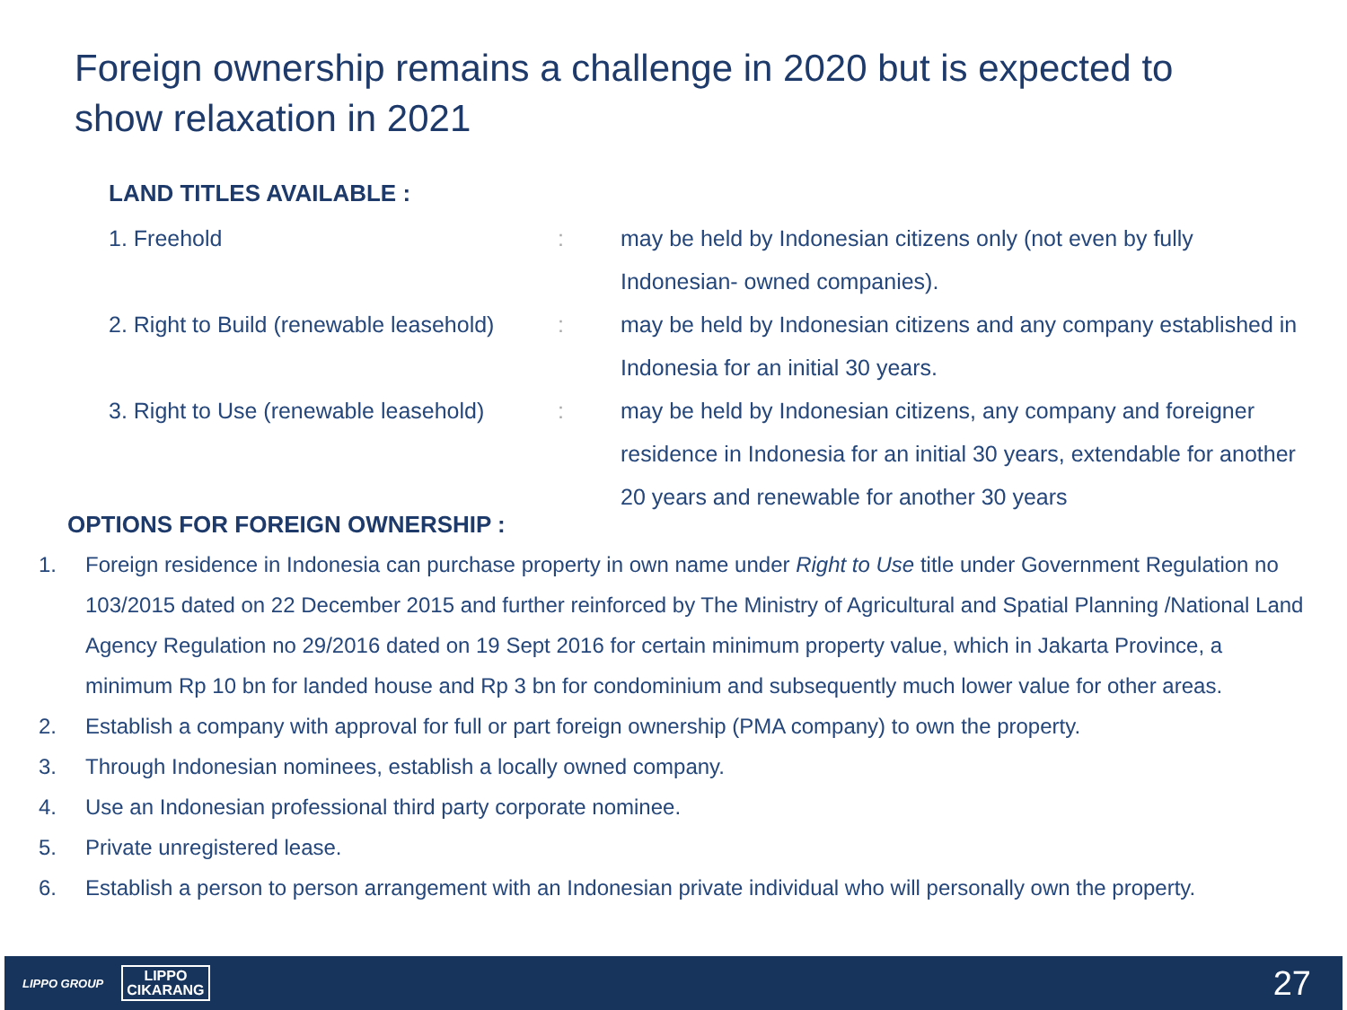Foreign ownership remains a challenge in 2020 but is expected to show relaxation in 2021
LAND TITLES AVAILABLE :
| 1. Freehold | : | may be held by Indonesian citizens only (not even by fully Indonesian- owned companies). |
| 2. Right to Build (renewable leasehold) | : | may be held by Indonesian citizens and any company established in Indonesia for an initial 30 years. |
| 3. Right to Use (renewable leasehold) | : | may be held by Indonesian citizens, any company and foreigner residence in Indonesia for an initial 30 years, extendable for another 20 years and renewable for another 30 years |
OPTIONS FOR FOREIGN OWNERSHIP :
1. Foreign residence in Indonesia can purchase property in own name under Right to Use title under Government Regulation no 103/2015 dated on 22 December 2015 and further reinforced by The Ministry of Agricultural and Spatial Planning /National Land Agency Regulation no 29/2016 dated on 19 Sept 2016 for certain minimum property value, which in Jakarta Province, a minimum Rp 10 bn for landed house and Rp 3 bn for condominium and subsequently much lower value for other areas.
2. Establish a company with approval for full or part foreign ownership (PMA company) to own the property.
3. Through Indonesian nominees, establish a locally owned company.
4. Use an Indonesian professional third party corporate nominee.
5. Private unregistered lease.
6. Establish a person to person arrangement with an Indonesian private individual who will personally own the property.
LIPPO GROUP LIPPO
CIKARANG
27